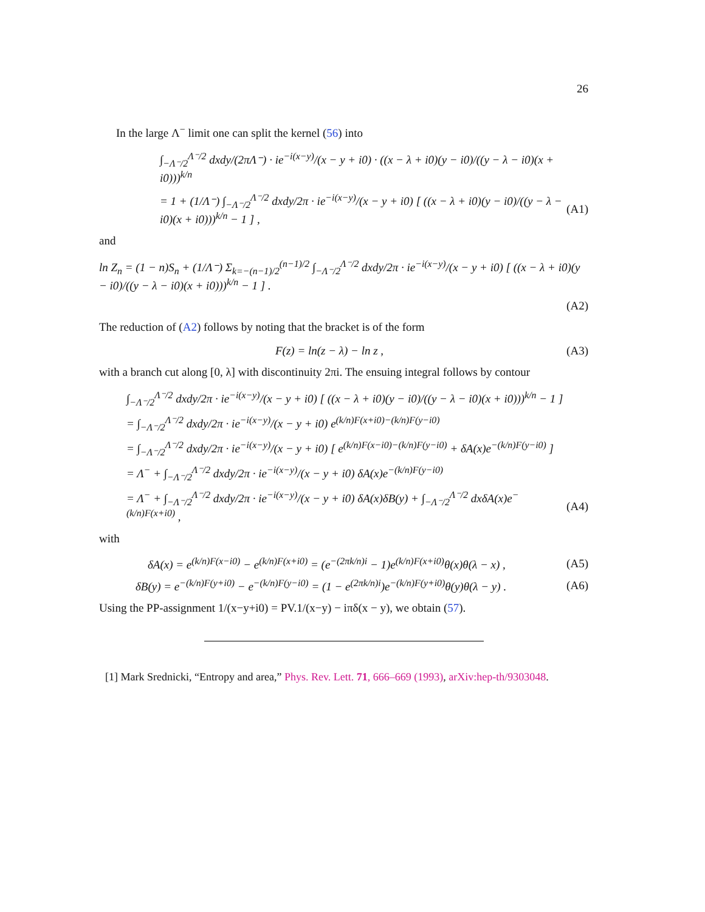26
In the large Λ<sup>−</sup> limit one can split the kernel (56) into
∫<sub>−Λ⁻/2</sub><sup>Λ⁻/2</sup> dxdy/(2πΛ⁻) · ie<sup>−i(x−y)</sup>/(x − y + i0) · ((x − λ + i0)(y − i0)/((y − λ − i0)(x + i0)))<sup>k/n</sup>
= 1 + (1/Λ⁻) ∫<sub>−Λ⁻/2</sub><sup>Λ⁻/2</sup> dxdy/2π · ie<sup>−i(x−y)</sup>/(x − y + i0) [ ((x − λ + i0)(y − i0)/((y − λ − i0)(x + i0)))<sup>k/n</sup> − 1 ] , (A1)
and
ln Z<sub>n</sub> = (1 − n)S<sub>n</sub> + (1/Λ⁻) Σ<sub>k=−(n−1)/2</sub><sup>(n−1)/2</sup> ∫<sub>−Λ⁻/2</sub><sup>Λ⁻/2</sup> dxdy/2π · ie<sup>−i(x−y)</sup>/(x − y + i0) [ ((x − λ + i0)(y − i0)/((y − λ − i0)(x + i0)))<sup>k/n</sup> − 1 ] .
(A2)
The reduction of (A2) follows by noting that the bracket is of the form
F(z) = ln(z − λ) − ln z , (A3)
with a branch cut along [0, λ] with discontinuity 2πi. The ensuing integral follows by contour
∫<sub>−Λ⁻/2</sub><sup>Λ⁻/2</sup> dxdy/2π · ie<sup>−i(x−y)</sup>/(x − y + i0) [ ((x − λ + i0)(y − i0)/((y − λ − i0)(x + i0)))<sup>k/n</sup> − 1 ]
= ∫<sub>−Λ⁻/2</sub><sup>Λ⁻/2</sup> dxdy/2π · ie<sup>−i(x−y)</sup>/(x − y + i0) e<sup>(k/n)F(x+i0)−(k/n)F(y−i0)</sup>
= ∫<sub>−Λ⁻/2</sub><sup>Λ⁻/2</sup> dxdy/2π · ie<sup>−i(x−y)</sup>/(x − y + i0) [ e<sup>(k/n)F(x−i0)−(k/n)F(y−i0)</sup> + δA(x)e<sup>−(k/n)F(y−i0)</sup> ]
= Λ<sup>−</sup> + ∫<sub>−Λ⁻/2</sub><sup>Λ⁻/2</sup> dxdy/2π · ie<sup>−i(x−y)</sup>/(x − y + i0) δA(x)e<sup>−(k/n)F(y−i0)</sup>
= Λ<sup>−</sup> + ∫<sub>−Λ⁻/2</sub><sup>Λ⁻/2</sup> dxdy/2π · ie<sup>−i(x−y)</sup>/(x − y + i0) δA(x)δB(y) + ∫<sub>−Λ⁻/2</sub><sup>Λ⁻/2</sup> dxδA(x)e<sup>−(k/n)F(x+i0)</sup> , (A4)
with
δA(x) = e<sup>(k/n)F(x−i0)</sup> − e<sup>(k/n)F(x+i0)</sup> = (e<sup>−(2πk/n)i</sup> − 1)e<sup>(k/n)F(x+i0)</sup>θ(x)θ(λ − x) , (A5)
δB(y) = e<sup>−(k/n)F(y+i0)</sup> − e<sup>−(k/n)F(y−i0)</sup> = (1 − e<sup>(2πk/n)i</sup>)e<sup>−(k/n)F(y+i0)</sup>θ(y)θ(λ − y) . (A6)
Using the PP-assignment 1/(x−y+i0) = PV.1/(x−y) − iπδ(x − y), we obtain (57).
[1] Mark Srednicki, “Entropy and area,” Phys. Rev. Lett. 71, 666–669 (1993), arXiv:hep-th/9303048.